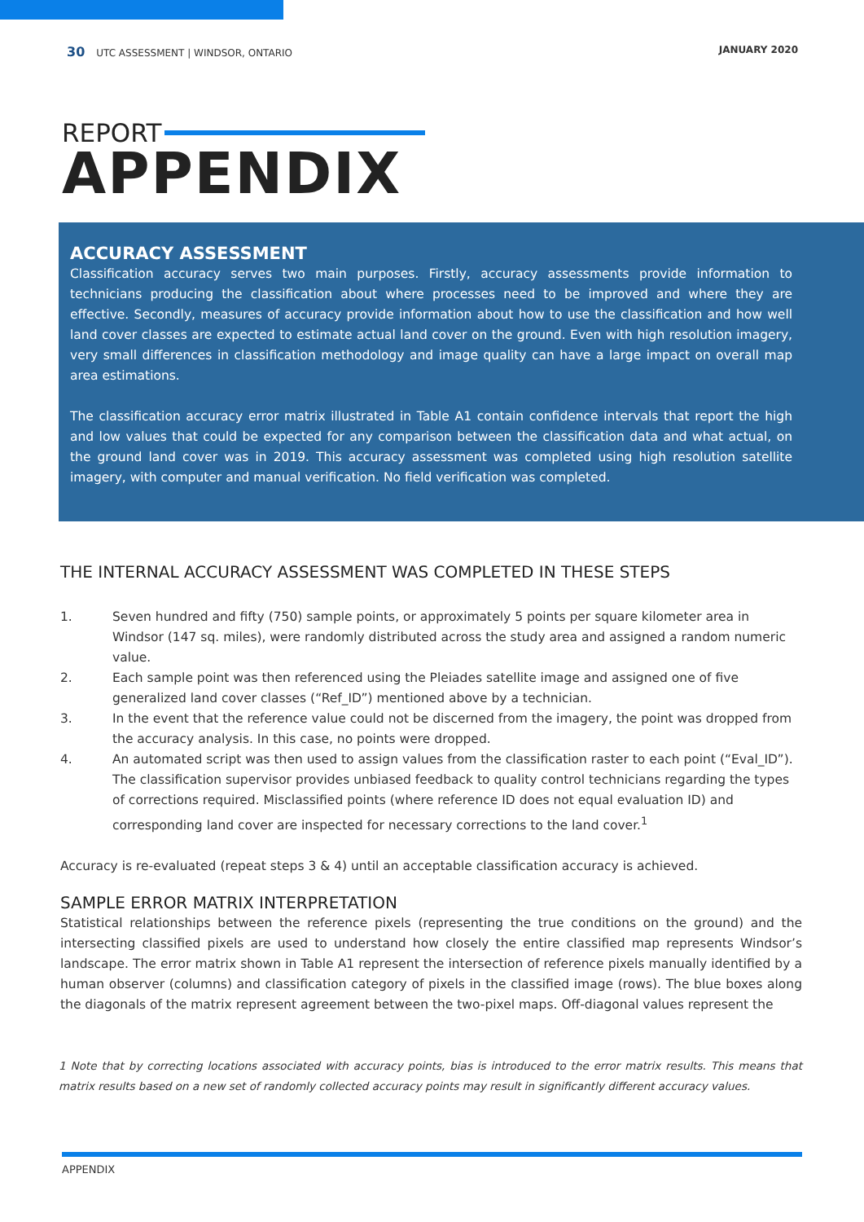30 UTC ASSESSMENT | WINDSOR, ONTARIO
JANUARY 2020
REPORT
APPENDIX
ACCURACY ASSESSMENT
Classification accuracy serves two main purposes. Firstly, accuracy assessments provide information to technicians producing the classification about where processes need to be improved and where they are effective. Secondly, measures of accuracy provide information about how to use the classification and how well land cover classes are expected to estimate actual land cover on the ground. Even with high resolution imagery, very small differences in classification methodology and image quality can have a large impact on overall map area estimations.
The classification accuracy error matrix illustrated in Table A1 contain confidence intervals that report the high and low values that could be expected for any comparison between the classification data and what actual, on the ground land cover was in 2019. This accuracy assessment was completed using high resolution satellite imagery, with computer and manual verification. No field verification was completed.
THE INTERNAL ACCURACY ASSESSMENT WAS COMPLETED IN THESE STEPS
1. Seven hundred and fifty (750) sample points, or approximately 5 points per square kilometer area in Windsor (147 sq. miles), were randomly distributed across the study area and assigned a random numeric value.
2. Each sample point was then referenced using the Pleiades satellite image and assigned one of five generalized land cover classes (“Ref_ID”) mentioned above by a technician.
3. In the event that the reference value could not be discerned from the imagery, the point was dropped from the accuracy analysis. In this case, no points were dropped.
4. An automated script was then used to assign values from the classification raster to each point (“Eval_ID”). The classification supervisor provides unbiased feedback to quality control technicians regarding the types of corrections required. Misclassified points (where reference ID does not equal evaluation ID) and corresponding land cover are inspected for necessary corrections to the land cover.<sup>1</sup>
Accuracy is re-evaluated (repeat steps 3 & 4) until an acceptable classification accuracy is achieved.
SAMPLE ERROR MATRIX INTERPRETATION
Statistical relationships between the reference pixels (representing the true conditions on the ground) and the intersecting classified pixels are used to understand how closely the entire classified map represents Windsor’s landscape. The error matrix shown in Table A1 represent the intersection of reference pixels manually identified by a human observer (columns) and classification category of pixels in the classified image (rows). The blue boxes along the diagonals of the matrix represent agreement between the two-pixel maps. Off-diagonal values represent the
1 Note that by correcting locations associated with accuracy points, bias is introduced to the error matrix results. This means that matrix results based on a new set of randomly collected accuracy points may result in significantly different accuracy values.
APPENDIX